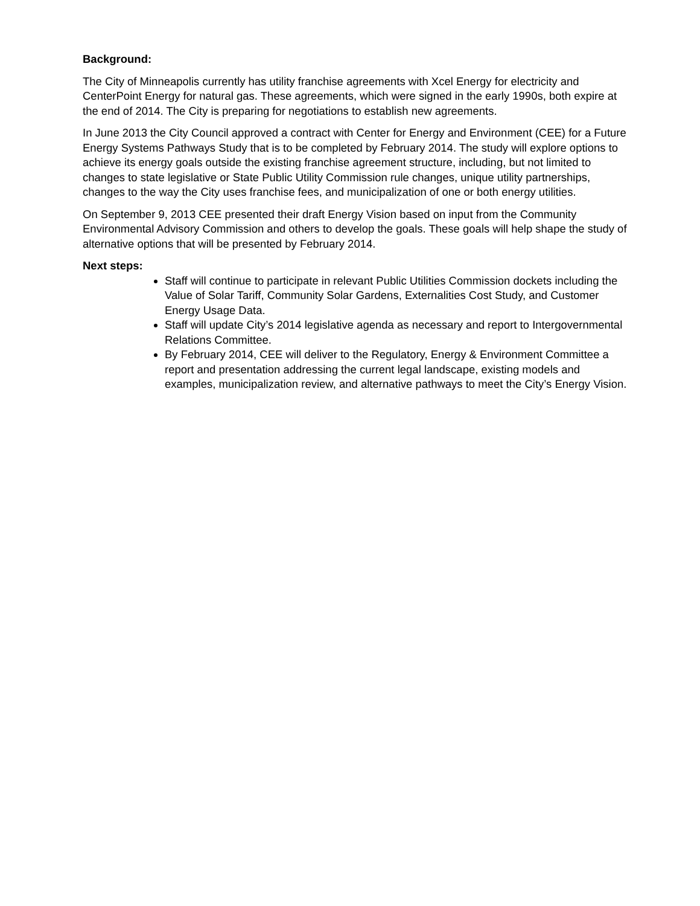Background:
The City of Minneapolis currently has utility franchise agreements with Xcel Energy for electricity and CenterPoint Energy for natural gas. These agreements, which were signed in the early 1990s, both expire at the end of 2014. The City is preparing for negotiations to establish new agreements.
In June 2013 the City Council approved a contract with Center for Energy and Environment (CEE) for a Future Energy Systems Pathways Study that is to be completed by February 2014. The study will explore options to achieve its energy goals outside the existing franchise agreement structure, including, but not limited to changes to state legislative or State Public Utility Commission rule changes, unique utility partnerships, changes to the way the City uses franchise fees, and municipalization of one or both energy utilities.
On September 9, 2013 CEE presented their draft Energy Vision based on input from the Community Environmental Advisory Commission and others to develop the goals. These goals will help shape the study of alternative options that will be presented by February 2014.
Next steps:
Staff will continue to participate in relevant Public Utilities Commission dockets including the Value of Solar Tariff, Community Solar Gardens, Externalities Cost Study, and Customer Energy Usage Data.
Staff will update City’s 2014 legislative agenda as necessary and report to Intergovernmental Relations Committee.
By February 2014, CEE will deliver to the Regulatory, Energy & Environment Committee a report and presentation addressing the current legal landscape, existing models and examples, municipalization review, and alternative pathways to meet the City’s Energy Vision.